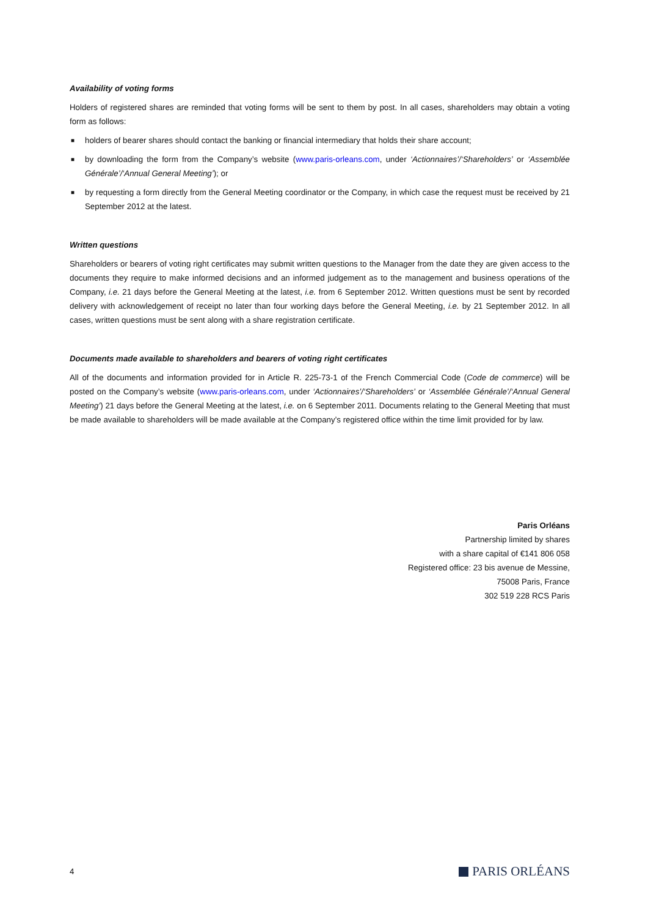Availability of voting forms
Holders of registered shares are reminded that voting forms will be sent to them by post. In all cases, shareholders may obtain a voting form as follows:
■ holders of bearer shares should contact the banking or financial intermediary that holds their share account;
■ by downloading the form from the Company’s website (www.paris-orleans.com, under ‘Actionnaires’/‘Shareholders’ or ‘Assemblée Générale’/‘Annual General Meeting’); or
■ by requesting a form directly from the General Meeting coordinator or the Company, in which case the request must be received by 21 September 2012 at the latest.
Written questions
Shareholders or bearers of voting right certificates may submit written questions to the Manager from the date they are given access to the documents they require to make informed decisions and an informed judgement as to the management and business operations of the Company, i.e. 21 days before the General Meeting at the latest, i.e. from 6 September 2012. Written questions must be sent by recorded delivery with acknowledgement of receipt no later than four working days before the General Meeting, i.e. by 21 September 2012. In all cases, written questions must be sent along with a share registration certificate.
Documents made available to shareholders and bearers of voting right certificates
All of the documents and information provided for in Article R. 225-73-1 of the French Commercial Code (Code de commerce) will be posted on the Company’s website (www.paris-orleans.com, under ‘Actionnaires’/‘Shareholders’ or ‘Assemblée Générale’/‘Annual General Meeting’) 21 days before the General Meeting at the latest, i.e. on 6 September 2011. Documents relating to the General Meeting that must be made available to shareholders will be made available at the Company’s registered office within the time limit provided for by law.
Paris Orléans
Partnership limited by shares
with a share capital of €141 806 058
Registered office: 23 bis avenue de Messine,
75008 Paris, France
302 519 228 RCS Paris
4 PARIS ORLÉANS